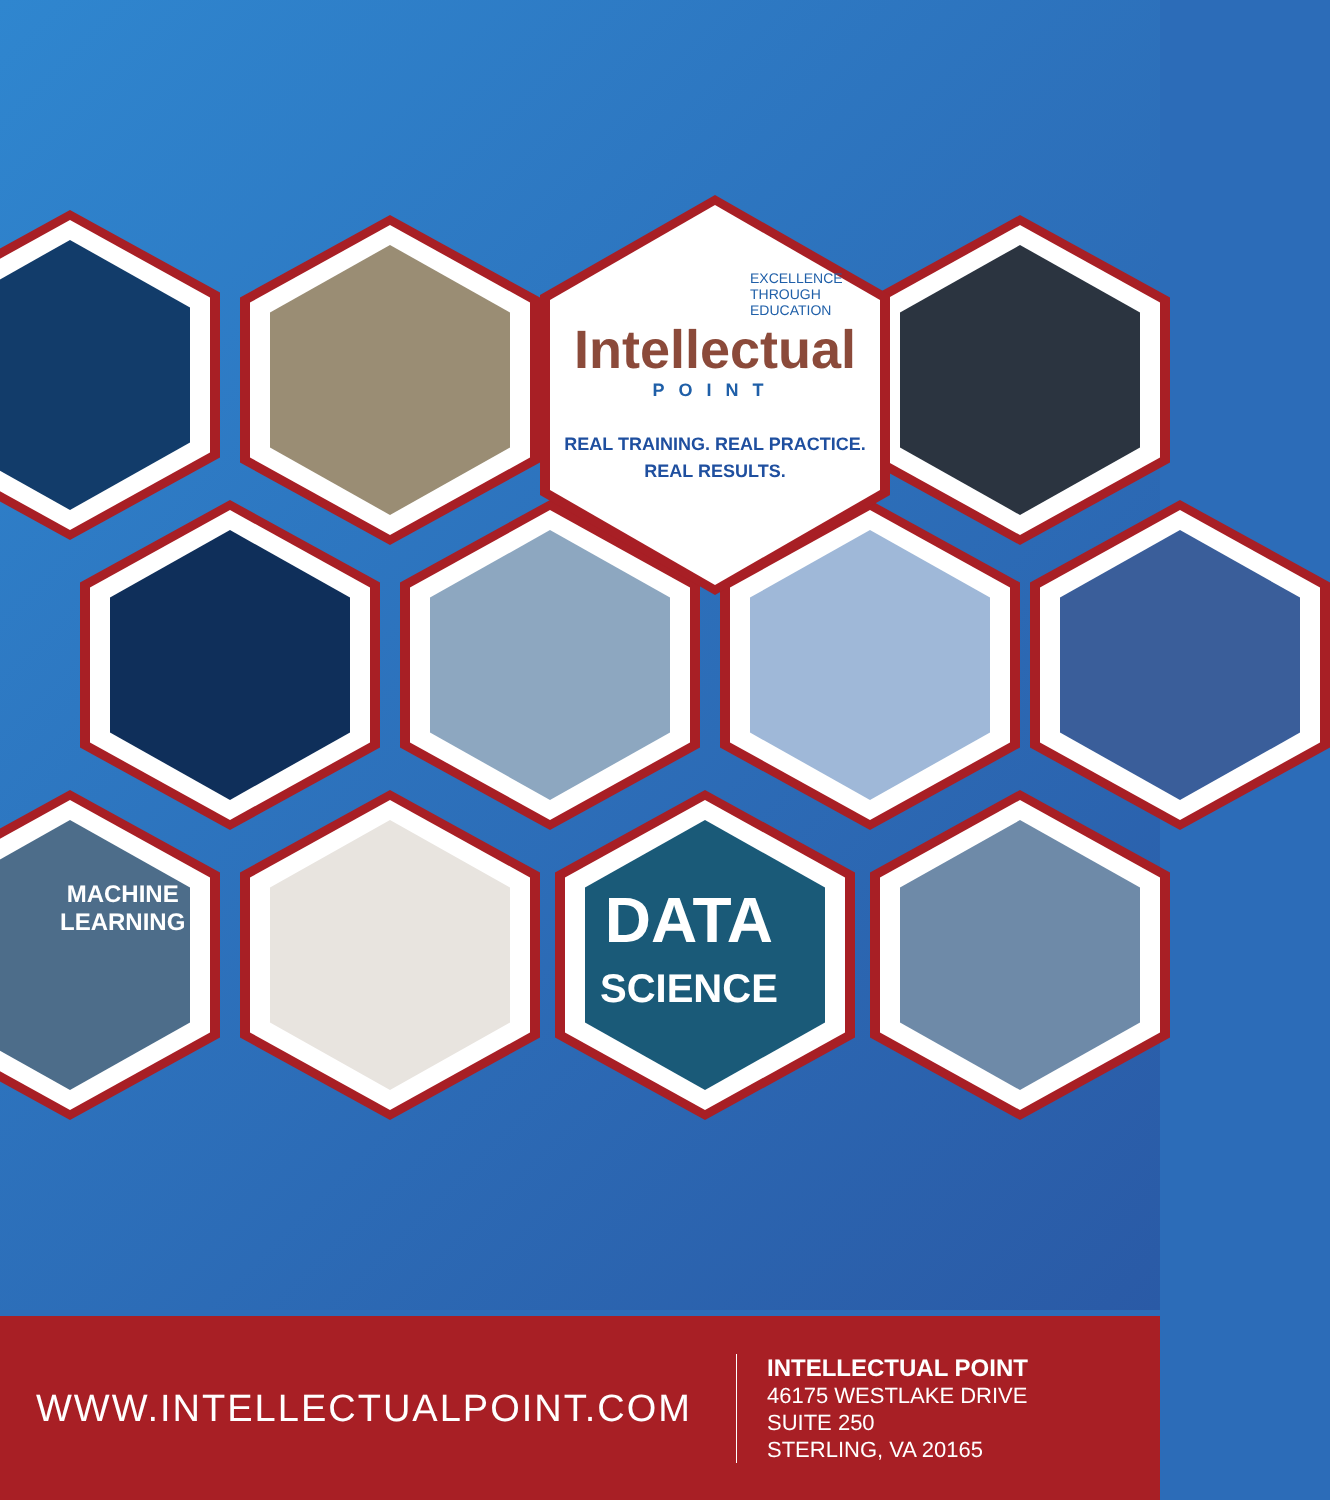EXCELLENCE
THROUGH
EDUCATION
Intellectual
POINT
REAL TRAINING. REAL PRACTICE.
REAL RESULTS.
MACHINE
LEARNING
DATA
SCIENCE
WWW.INTELLECTUALPOINT.COM
INTELLECTUAL POINT
46175 WESTLAKE DRIVE
SUITE 250
STERLING, VA 20165